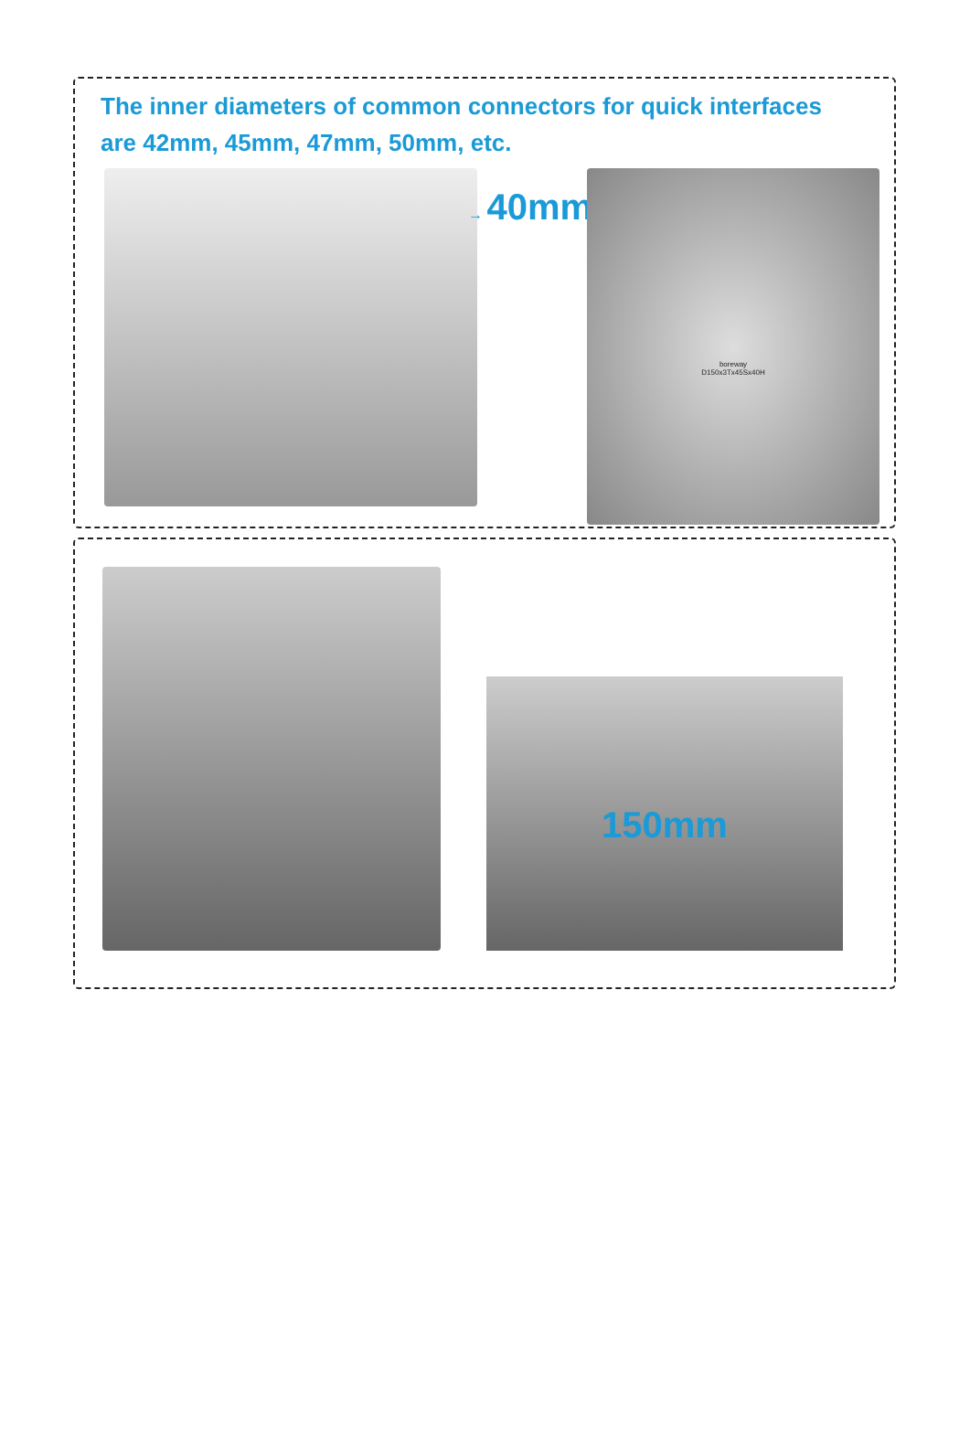The inner diameters of common connectors for quick interfaces
are 42mm, 45mm, 47mm, 50mm, etc.
→ 40mm
boreway
D150x3Tx45Sx40H
150mm